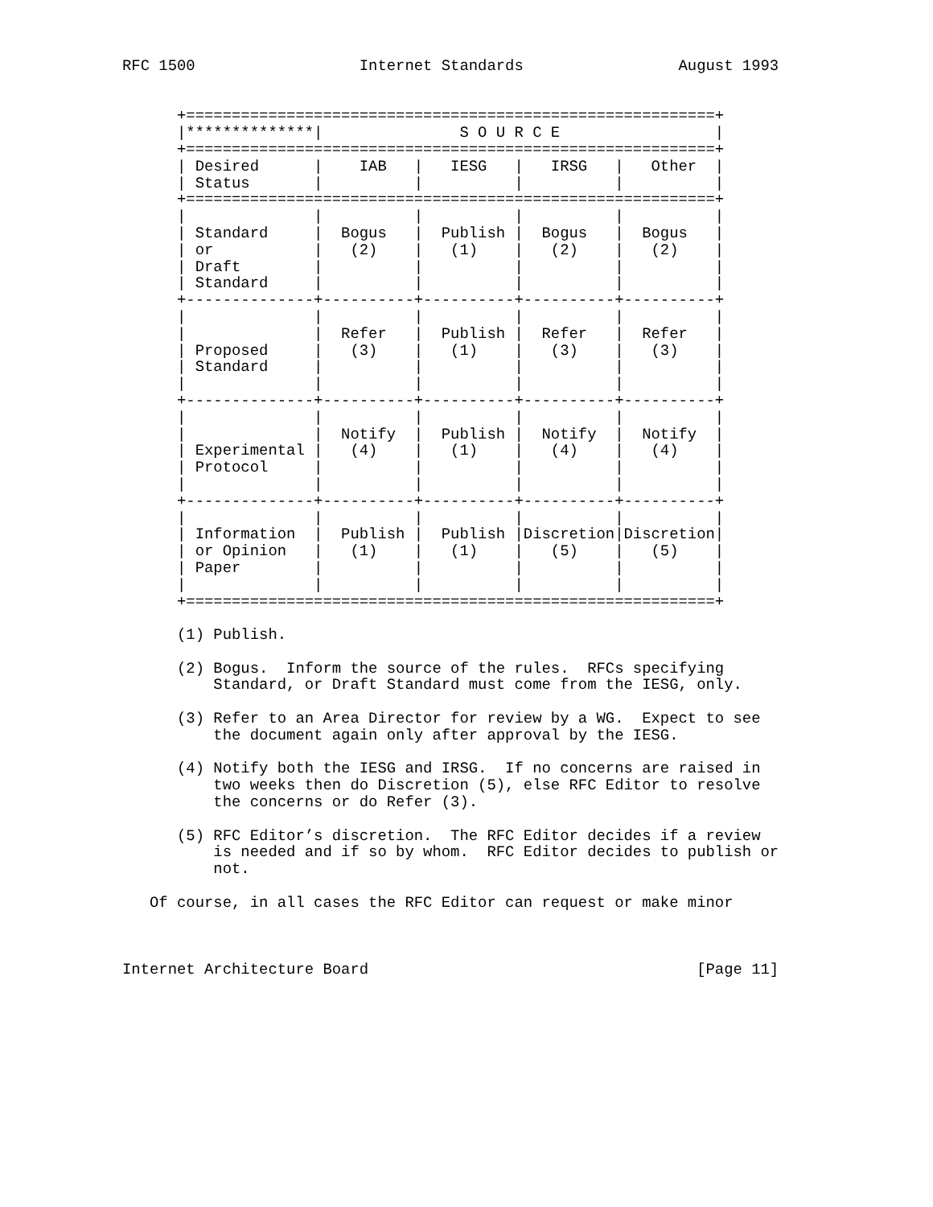RFC 1500                  Internet Standards                 August 1993


      +==========================================================+
      |**************|               S O U R C E                 |
      +==========================================================+
      | Desired      |    IAB   |   IESG   |   IRSG   |   Other  |
      | Status       |          |          |          |          |
      +==========================================================+
      |              |          |          |          |          |
      | Standard     |  Bogus   |  Publish |  Bogus   |  Bogus   |
      | or           |   (2)    |   (1)    |   (2)    |   (2)    |
      | Draft        |          |          |          |          |
      | Standard     |          |          |          |          |
      +--------------+----------+----------+----------+----------+
      |              |          |          |          |          |
      |              |  Refer   |  Publish |  Refer   |  Refer   |
      | Proposed     |   (3)    |   (1)    |   (3)    |   (3)    |
      | Standard     |          |          |          |          |
      |              |          |          |          |          |
      +--------------+----------+----------+----------+----------+
      |              |          |          |          |          |
      |              |  Notify  |  Publish |  Notify  |  Notify  |
      | Experimental |   (4)    |   (1)    |   (4)    |   (4)    |
      | Protocol     |          |          |          |          |
      |              |          |          |          |          |
      +--------------+----------+----------+----------+----------+
      |              |          |          |          |          |
      | Information  |  Publish |  Publish |Discretion|Discretion|
      | or Opinion   |   (1)    |   (1)    |   (5)    |   (5)    |
      | Paper        |          |          |          |          |
      |              |          |          |          |          |
      +==========================================================+

      (1) Publish.

      (2) Bogus.  Inform the source of the rules.  RFCs specifying
          Standard, or Draft Standard must come from the IESG, only.

      (3) Refer to an Area Director for review by a WG.  Expect to see
          the document again only after approval by the IESG.

      (4) Notify both the IESG and IRSG.  If no concerns are raised in
          two weeks then do Discretion (5), else RFC Editor to resolve
          the concerns or do Refer (3).

      (5) RFC Editor’s discretion.  The RFC Editor decides if a review
          is needed and if so by whom.  RFC Editor decides to publish or
          not.

   Of course, in all cases the RFC Editor can request or make minor



Internet Architecture Board                                    [Page 11]